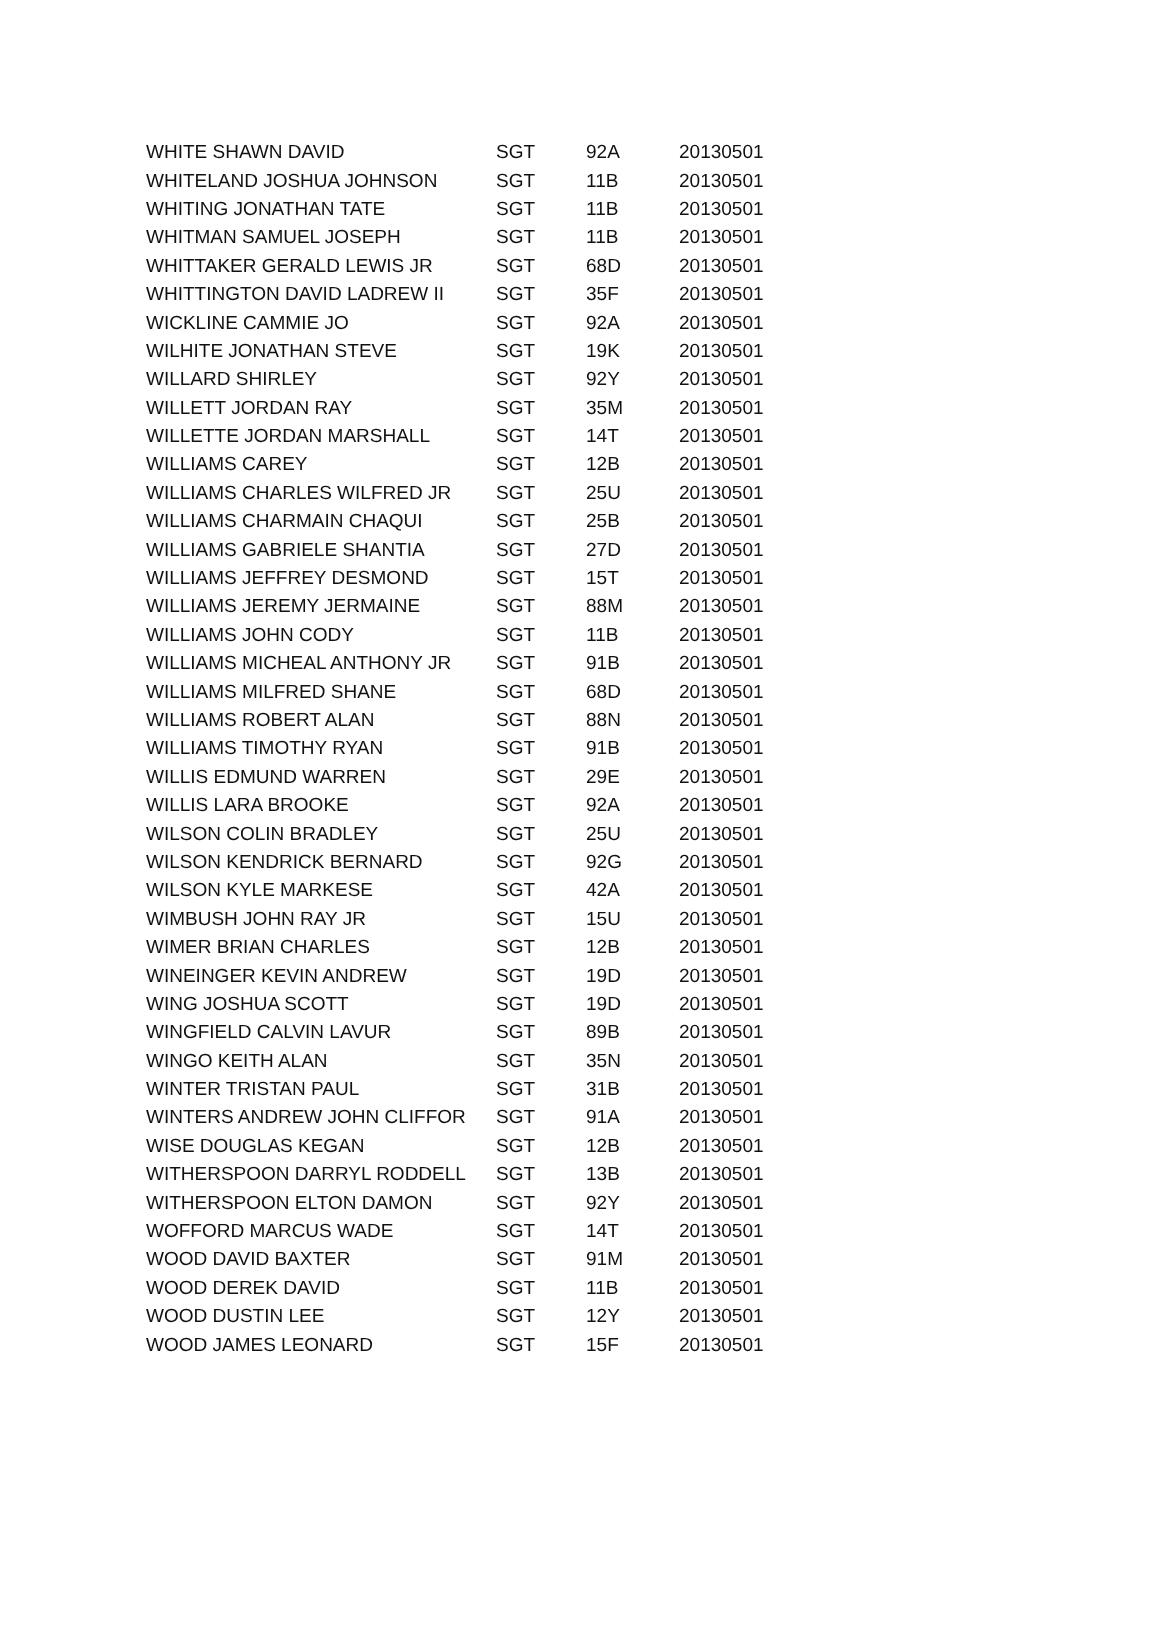| WHITE SHAWN DAVID | SGT | 92A | 20130501 |
| WHITELAND JOSHUA JOHNSON | SGT | 11B | 20130501 |
| WHITING JONATHAN TATE | SGT | 11B | 20130501 |
| WHITMAN SAMUEL JOSEPH | SGT | 11B | 20130501 |
| WHITTAKER GERALD LEWIS JR | SGT | 68D | 20130501 |
| WHITTINGTON DAVID LADREW II | SGT | 35F | 20130501 |
| WICKLINE CAMMIE JO | SGT | 92A | 20130501 |
| WILHITE JONATHAN STEVE | SGT | 19K | 20130501 |
| WILLARD SHIRLEY | SGT | 92Y | 20130501 |
| WILLETT JORDAN RAY | SGT | 35M | 20130501 |
| WILLETTE JORDAN MARSHALL | SGT | 14T | 20130501 |
| WILLIAMS CAREY | SGT | 12B | 20130501 |
| WILLIAMS CHARLES WILFRED JR | SGT | 25U | 20130501 |
| WILLIAMS CHARMAIN CHAQUI | SGT | 25B | 20130501 |
| WILLIAMS GABRIELE SHANTIA | SGT | 27D | 20130501 |
| WILLIAMS JEFFREY DESMOND | SGT | 15T | 20130501 |
| WILLIAMS JEREMY JERMAINE | SGT | 88M | 20130501 |
| WILLIAMS JOHN CODY | SGT | 11B | 20130501 |
| WILLIAMS MICHEAL ANTHONY JR | SGT | 91B | 20130501 |
| WILLIAMS MILFRED SHANE | SGT | 68D | 20130501 |
| WILLIAMS ROBERT ALAN | SGT | 88N | 20130501 |
| WILLIAMS TIMOTHY RYAN | SGT | 91B | 20130501 |
| WILLIS EDMUND WARREN | SGT | 29E | 20130501 |
| WILLIS LARA BROOKE | SGT | 92A | 20130501 |
| WILSON COLIN BRADLEY | SGT | 25U | 20130501 |
| WILSON KENDRICK BERNARD | SGT | 92G | 20130501 |
| WILSON KYLE MARKESE | SGT | 42A | 20130501 |
| WIMBUSH JOHN RAY JR | SGT | 15U | 20130501 |
| WIMER BRIAN CHARLES | SGT | 12B | 20130501 |
| WINEINGER KEVIN ANDREW | SGT | 19D | 20130501 |
| WING JOSHUA SCOTT | SGT | 19D | 20130501 |
| WINGFIELD CALVIN LAVUR | SGT | 89B | 20130501 |
| WINGO KEITH ALAN | SGT | 35N | 20130501 |
| WINTER TRISTAN PAUL | SGT | 31B | 20130501 |
| WINTERS ANDREW JOHN CLIFFOR | SGT | 91A | 20130501 |
| WISE DOUGLAS KEGAN | SGT | 12B | 20130501 |
| WITHERSPOON DARRYL RODDELL | SGT | 13B | 20130501 |
| WITHERSPOON ELTON DAMON | SGT | 92Y | 20130501 |
| WOFFORD MARCUS WADE | SGT | 14T | 20130501 |
| WOOD DAVID BAXTER | SGT | 91M | 20130501 |
| WOOD DEREK DAVID | SGT | 11B | 20130501 |
| WOOD DUSTIN LEE | SGT | 12Y | 20130501 |
| WOOD JAMES LEONARD | SGT | 15F | 20130501 |